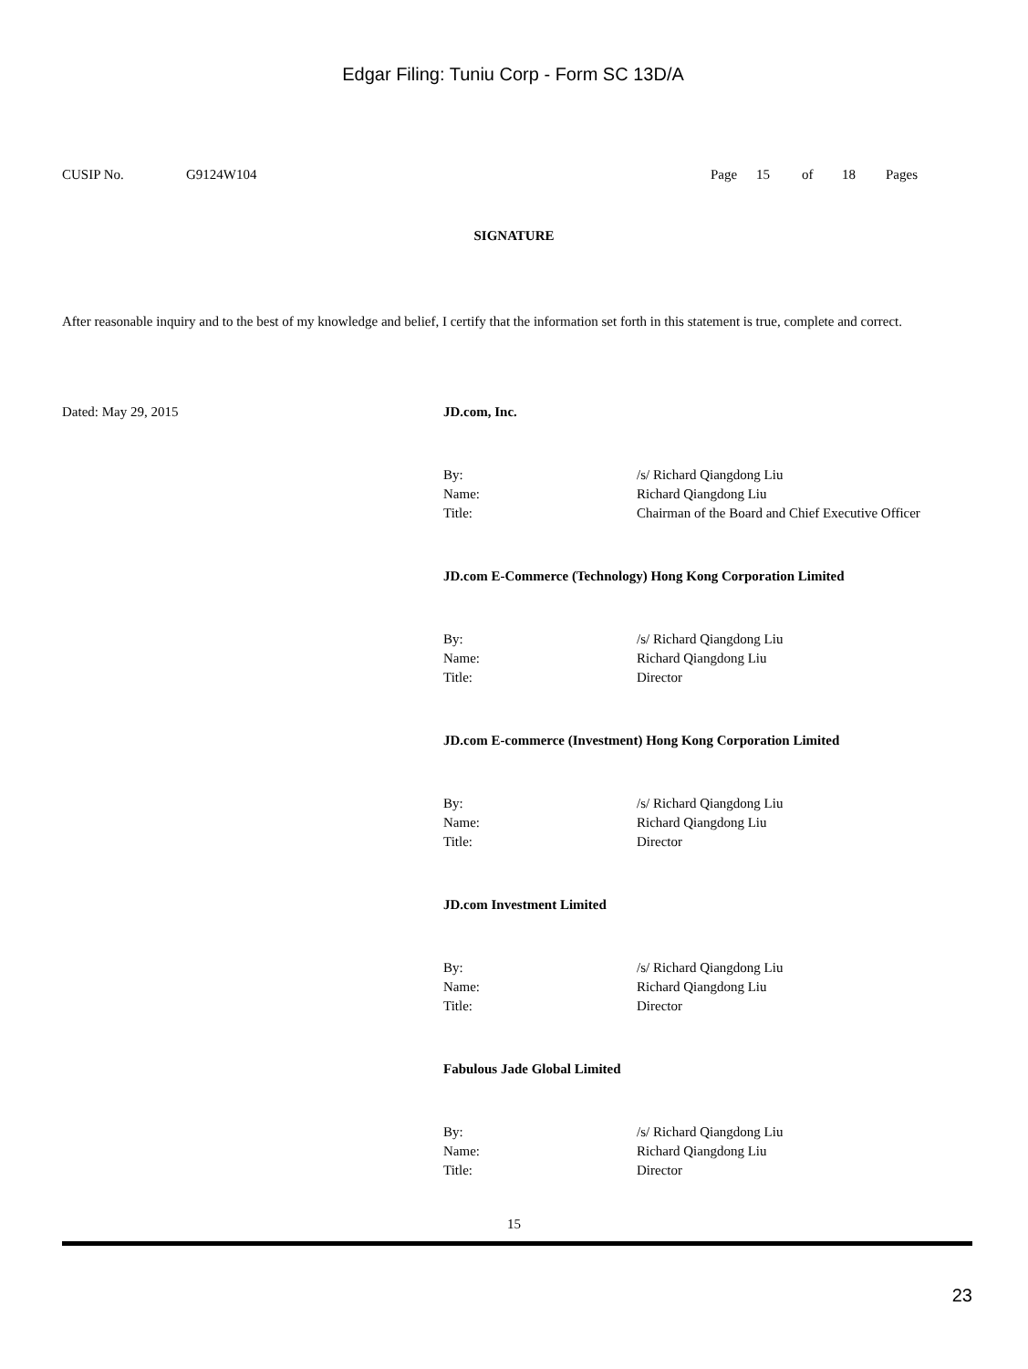Edgar Filing: Tuniu Corp - Form SC 13D/A
CUSIP No. G9124W104 Page 15 of 18 Pages
SIGNATURE
After reasonable inquiry and to the best of my knowledge and belief, I certify that the information set forth in this statement is true, complete and correct.
Dated: May 29, 2015 JD.com, Inc.
| By: | /s/ Richard Qiangdong Liu |
| Name: | Richard Qiangdong Liu |
| Title: | Chairman of the Board and Chief Executive Officer |
JD.com E-Commerce (Technology) Hong Kong Corporation Limited
| By: | /s/ Richard Qiangdong Liu |
| Name: | Richard Qiangdong Liu |
| Title: | Director |
JD.com E-commerce (Investment) Hong Kong Corporation Limited
| By: | /s/ Richard Qiangdong Liu |
| Name: | Richard Qiangdong Liu |
| Title: | Director |
JD.com Investment Limited
| By: | /s/ Richard Qiangdong Liu |
| Name: | Richard Qiangdong Liu |
| Title: | Director |
Fabulous Jade Global Limited
| By: | /s/ Richard Qiangdong Liu |
| Name: | Richard Qiangdong Liu |
| Title: | Director |
15
23